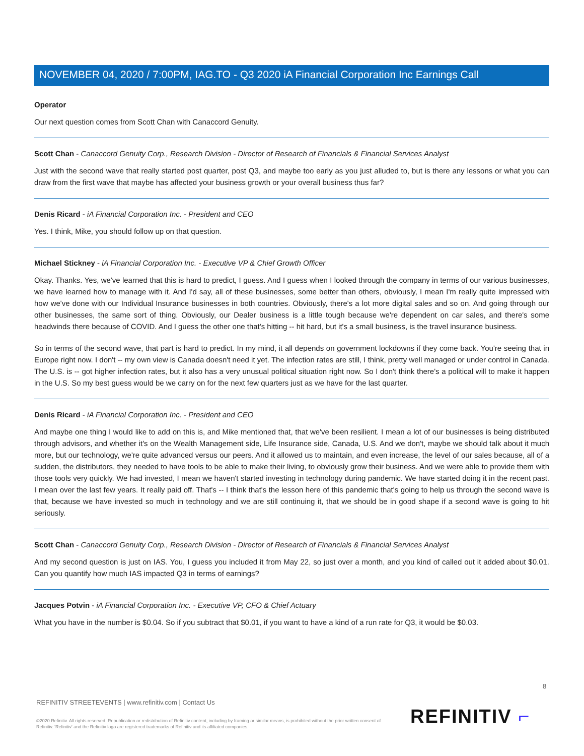NOVEMBER 04, 2020 / 7:00PM, IAG.TO - Q3 2020 iA Financial Corporation Inc Earnings Call
Operator
Our next question comes from Scott Chan with Canaccord Genuity.
Scott Chan - Canaccord Genuity Corp., Research Division - Director of Research of Financials & Financial Services Analyst
Just with the second wave that really started post quarter, post Q3, and maybe too early as you just alluded to, but is there any lessons or what you can draw from the first wave that maybe has affected your business growth or your overall business thus far?
Denis Ricard - iA Financial Corporation Inc. - President and CEO
Yes. I think, Mike, you should follow up on that question.
Michael Stickney - iA Financial Corporation Inc. - Executive VP & Chief Growth Officer
Okay. Thanks. Yes, we've learned that this is hard to predict, I guess. And I guess when I looked through the company in terms of our various businesses, we have learned how to manage with it. And I'd say, all of these businesses, some better than others, obviously, I mean I'm really quite impressed with how we've done with our Individual Insurance businesses in both countries. Obviously, there's a lot more digital sales and so on. And going through our other businesses, the same sort of thing. Obviously, our Dealer business is a little tough because we're dependent on car sales, and there's some headwinds there because of COVID. And I guess the other one that's hitting -- hit hard, but it's a small business, is the travel insurance business.
So in terms of the second wave, that part is hard to predict. In my mind, it all depends on government lockdowns if they come back. You're seeing that in Europe right now. I don't -- my own view is Canada doesn't need it yet. The infection rates are still, I think, pretty well managed or under control in Canada. The U.S. is -- got higher infection rates, but it also has a very unusual political situation right now. So I don't think there's a political will to make it happen in the U.S. So my best guess would be we carry on for the next few quarters just as we have for the last quarter.
Denis Ricard - iA Financial Corporation Inc. - President and CEO
And maybe one thing I would like to add on this is, and Mike mentioned that, that we've been resilient. I mean a lot of our businesses is being distributed through advisors, and whether it's on the Wealth Management side, Life Insurance side, Canada, U.S. And we don't, maybe we should talk about it much more, but our technology, we're quite advanced versus our peers. And it allowed us to maintain, and even increase, the level of our sales because, all of a sudden, the distributors, they needed to have tools to be able to make their living, to obviously grow their business. And we were able to provide them with those tools very quickly. We had invested, I mean we haven't started investing in technology during pandemic. We have started doing it in the recent past. I mean over the last few years. It really paid off. That's -- I think that's the lesson here of this pandemic that's going to help us through the second wave is that, because we have invested so much in technology and we are still continuing it, that we should be in good shape if a second wave is going to hit seriously.
Scott Chan - Canaccord Genuity Corp., Research Division - Director of Research of Financials & Financial Services Analyst
And my second question is just on IAS. You, I guess you included it from May 22, so just over a month, and you kind of called out it added about $0.01. Can you quantify how much IAS impacted Q3 in terms of earnings?
Jacques Potvin - iA Financial Corporation Inc. - Executive VP, CFO & Chief Actuary
What you have in the number is $0.04. So if you subtract that $0.01, if you want to have a kind of a run rate for Q3, it would be $0.03.
8
REFINITIV STREETEVENTS | www.refinitiv.com | Contact Us
©2020 Refinitiv. All rights reserved. Republication or redistribution of Refinitiv content, including by framing or similar means, is prohibited without the prior written consent of Refinitiv. 'Refinitiv' and the Refinitiv logo are registered trademarks of Refinitiv and its affiliated companies.
REFINITIV ⌐